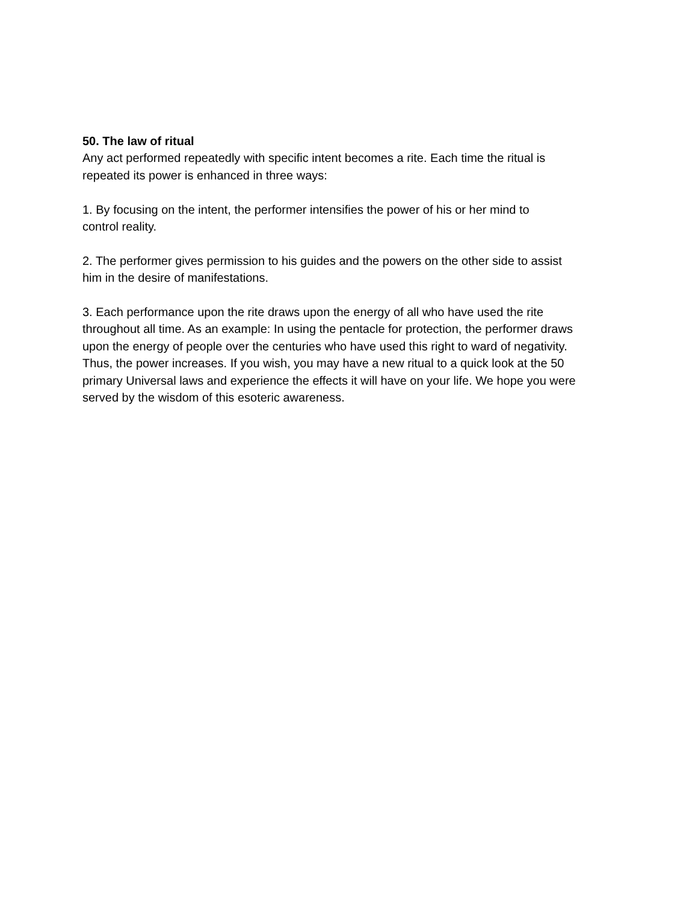50. The law of ritual
Any act performed repeatedly with specific intent becomes a rite. Each time the ritual is
repeated its power is enhanced in three ways:
1. By focusing on the intent, the performer intensifies the power of his or her mind to
control reality.
2. The performer gives permission to his guides and the powers on the other side to assist
him in the desire of manifestations.
3. Each performance upon the rite draws upon the energy of all who have used the rite
throughout all time. As an example: In using the pentacle for protection, the performer draws
upon the energy of people over the centuries who have used this right to ward of negativity.
Thus, the power increases. If you wish, you may have a new ritual to a quick look at the 50
primary Universal laws and experience the effects it will have on your life. We hope you were
served by the wisdom of this esoteric awareness.